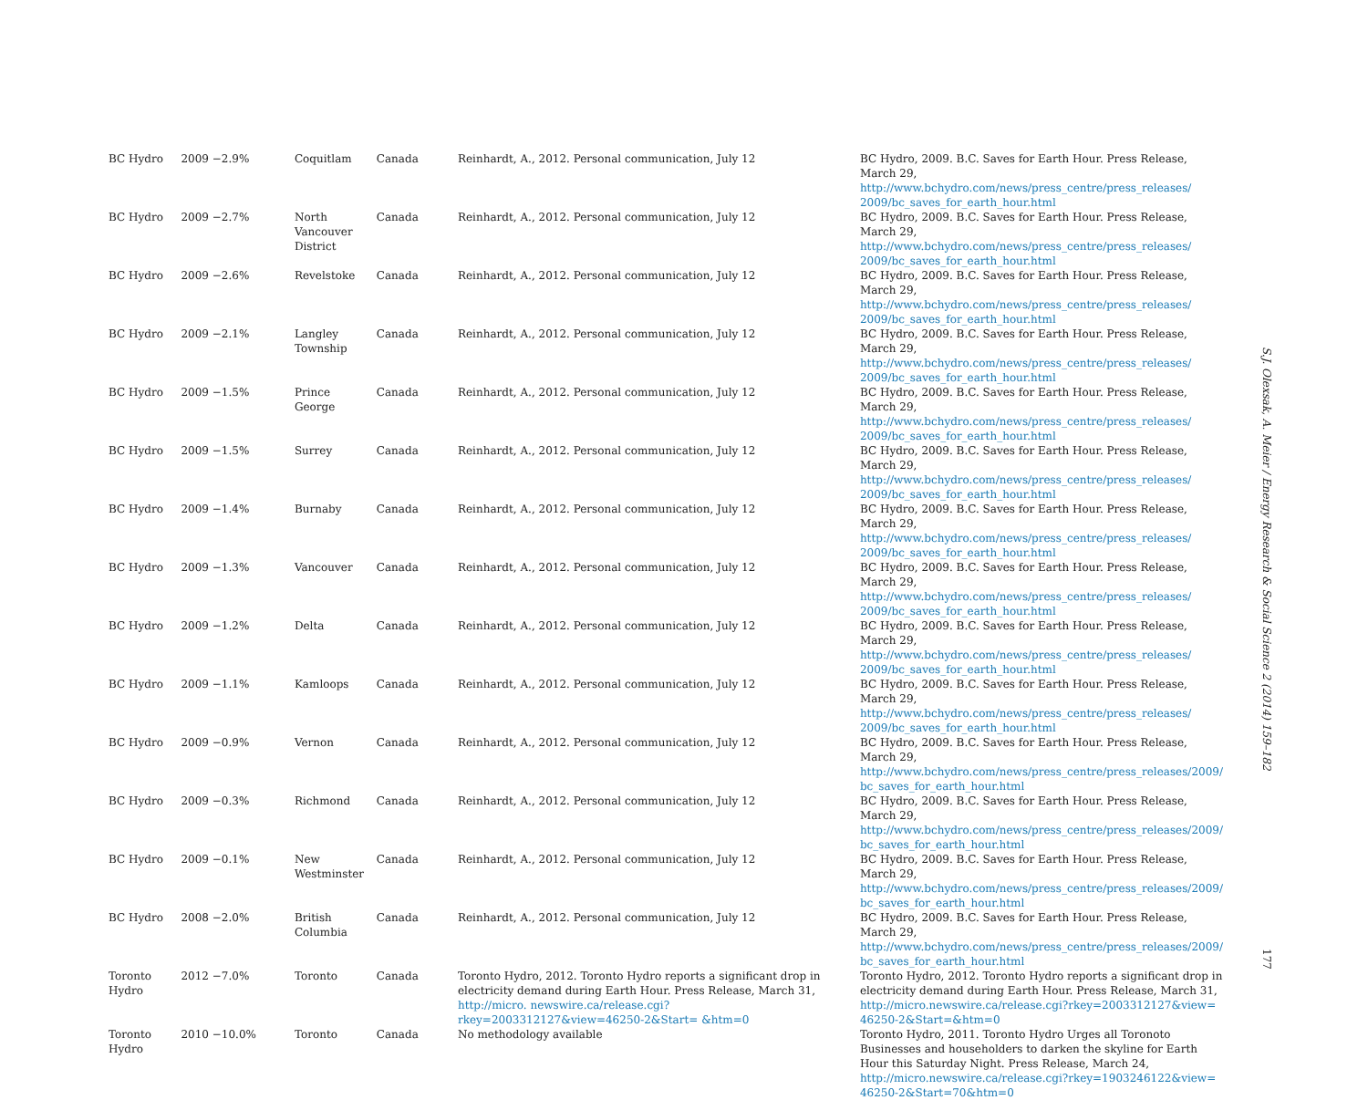| BC Hydro | 2009 −2.9% | Coquitlam | Canada | Reinhardt, A., 2012. Personal communication, July 12 | BC Hydro, 2009. B.C. Saves for Earth Hour. Press Release, March 29, http://www.bchydro.com/news/press_centre/press_releases/ 2009/bc_saves_for_earth_hour.html |
| BC Hydro | 2009 −2.7% | North Vancouver District | Canada | Reinhardt, A., 2012. Personal communication, July 12 | BC Hydro, 2009. B.C. Saves for Earth Hour. Press Release, March 29, http://www.bchydro.com/news/press_centre/press_releases/ 2009/bc_saves_for_earth_hour.html |
| BC Hydro | 2009 −2.6% | Revelstoke | Canada | Reinhardt, A., 2012. Personal communication, July 12 | BC Hydro, 2009. B.C. Saves for Earth Hour. Press Release, March 29, http://www.bchydro.com/news/press_centre/press_releases/ 2009/bc_saves_for_earth_hour.html |
| BC Hydro | 2009 −2.1% | Langley Township | Canada | Reinhardt, A., 2012. Personal communication, July 12 | BC Hydro, 2009. B.C. Saves for Earth Hour. Press Release, March 29, http://www.bchydro.com/news/press_centre/press_releases/ 2009/bc_saves_for_earth_hour.html |
| BC Hydro | 2009 −1.5% | Prince George | Canada | Reinhardt, A., 2012. Personal communication, July 12 | BC Hydro, 2009. B.C. Saves for Earth Hour. Press Release, March 29, http://www.bchydro.com/news/press_centre/press_releases/ 2009/bc_saves_for_earth_hour.html |
| BC Hydro | 2009 −1.5% | Surrey | Canada | Reinhardt, A., 2012. Personal communication, July 12 | BC Hydro, 2009. B.C. Saves for Earth Hour. Press Release, March 29, http://www.bchydro.com/news/press_centre/press_releases/ 2009/bc_saves_for_earth_hour.html |
| BC Hydro | 2009 −1.4% | Burnaby | Canada | Reinhardt, A., 2012. Personal communication, July 12 | BC Hydro, 2009. B.C. Saves for Earth Hour. Press Release, March 29, http://www.bchydro.com/news/press_centre/press_releases/ 2009/bc_saves_for_earth_hour.html |
| BC Hydro | 2009 −1.3% | Vancouver | Canada | Reinhardt, A., 2012. Personal communication, July 12 | BC Hydro, 2009. B.C. Saves for Earth Hour. Press Release, March 29, http://www.bchydro.com/news/press_centre/press_releases/ 2009/bc_saves_for_earth_hour.html |
| BC Hydro | 2009 −1.2% | Delta | Canada | Reinhardt, A., 2012. Personal communication, July 12 | BC Hydro, 2009. B.C. Saves for Earth Hour. Press Release, March 29, http://www.bchydro.com/news/press_centre/press_releases/ 2009/bc_saves_for_earth_hour.html |
| BC Hydro | 2009 −1.1% | Kamloops | Canada | Reinhardt, A., 2012. Personal communication, July 12 | BC Hydro, 2009. B.C. Saves for Earth Hour. Press Release, March 29, http://www.bchydro.com/news/press_centre/press_releases/ 2009/bc_saves_for_earth_hour.html |
| BC Hydro | 2009 −0.9% | Vernon | Canada | Reinhardt, A., 2012. Personal communication, July 12 | BC Hydro, 2009. B.C. Saves for Earth Hour. Press Release, March 29, http://www.bchydro.com/news/press_centre/press_releases/2009/ bc_saves_for_earth_hour.html |
| BC Hydro | 2009 −0.3% | Richmond | Canada | Reinhardt, A., 2012. Personal communication, July 12 | BC Hydro, 2009. B.C. Saves for Earth Hour. Press Release, March 29, http://www.bchydro.com/news/press_centre/press_releases/2009/ bc_saves_for_earth_hour.html |
| BC Hydro | 2009 −0.1% | New Westminster | Canada | Reinhardt, A., 2012. Personal communication, July 12 | BC Hydro, 2009. B.C. Saves for Earth Hour. Press Release, March 29, http://www.bchydro.com/news/press_centre/press_releases/2009/ bc_saves_for_earth_hour.html |
| BC Hydro | 2008 −2.0% | British Columbia | Canada | Reinhardt, A., 2012. Personal communication, July 12 | BC Hydro, 2009. B.C. Saves for Earth Hour. Press Release, March 29, http://www.bchydro.com/news/press_centre/press_releases/2009/ bc_saves_for_earth_hour.html |
| Toronto Hydro | 2012 −7.0% | Toronto | Canada | Toronto Hydro, 2012. Toronto Hydro reports a significant drop in electricity demand during Earth Hour. Press Release, March 31, http://micro. newswire.ca/release.cgi?rkey=2003312127&view=46250-2&Start= &htm=0 | Toronto Hydro, 2012. Toronto Hydro reports a significant drop in electricity demand during Earth Hour. Press Release, March 31, http://micro.newswire.ca/release.cgi?rkey=2003312127&view= 46250-2&Start=&htm=0 |
| Toronto Hydro | 2010 −10.0% | Toronto | Canada | No methodology available | Toronto Hydro, 2011. Toronto Hydro Urges all Toronoto Businesses and householders to darken the skyline for Earth Hour this Saturday Night. Press Release, March 24, http://micro.newswire.ca/release.cgi?rkey=1903246122&view= 46250-2&Start=70&htm=0 |
S.J. Olexsak, A. Meier / Energy Research & Social Science 2 (2014) 159–182
177